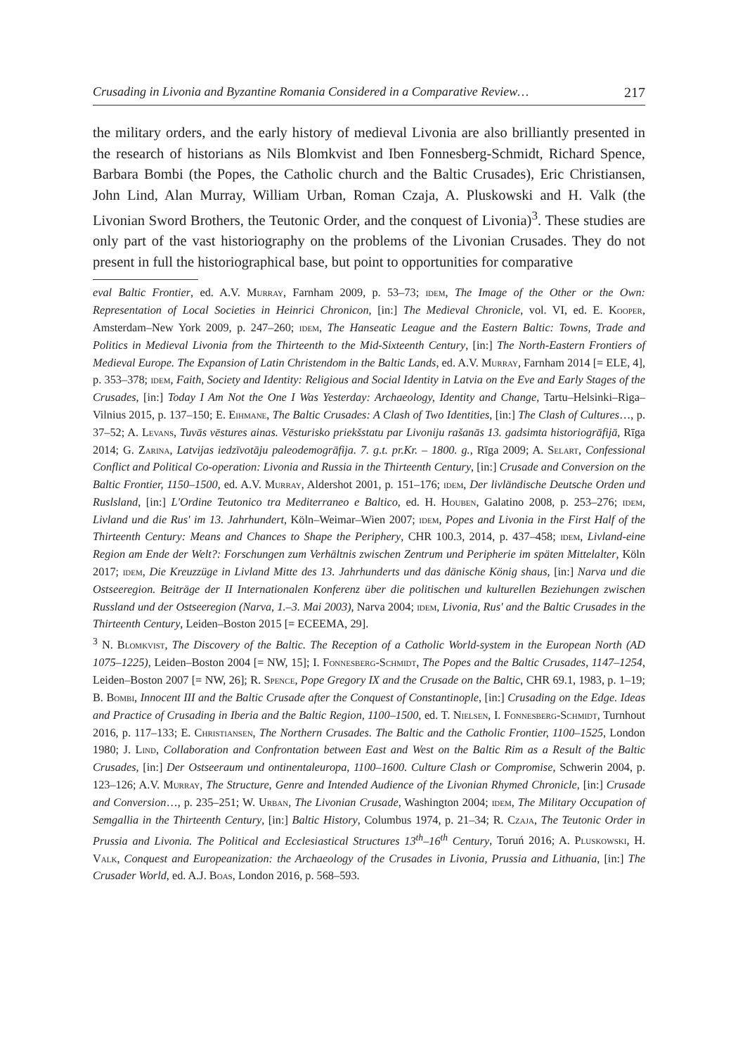Crusading in Livonia and Byzantine Romania Considered in a Comparative Review… 217
the military orders, and the early history of medieval Livonia are also brilliantly presented in the research of historians as Nils Blomkvist and Iben Fonnesberg-Schmidt, Richard Spence, Barbara Bombi (the Popes, the Catholic church and the Baltic Crusades), Eric Christiansen, John Lind, Alan Murray, William Urban, Roman Czaja, A. Pluskowski and H. Valk (the Livonian Sword Brothers, the Teutonic Order, and the conquest of Livonia)<sup>3</sup>. These studies are only part of the vast historiography on the problems of the Livonian Crusades. They do not present in full the historiographical base, but point to opportunities for comparative
eval Baltic Frontier, ed. A.V. Murray, Farnham 2009, p. 53–73; idem, The Image of the Other or the Own: Representation of Local Societies in Heinrici Chronicon, [in:] The Medieval Chronicle, vol. VI, ed. E. Kooper, Amsterdam–New York 2009, p. 247–260; idem, The Hanseatic League and the Eastern Baltic: Towns, Trade and Politics in Medieval Livonia from the Thirteenth to the Mid-Sixteenth Century, [in:] The North-Eastern Frontiers of Medieval Europe. The Expansion of Latin Christendom in the Baltic Lands, ed. A.V. Murray, Farnham 2014 [= ELE, 4], p. 353–378; idem, Faith, Society and Identity: Religious and Social Identity in Latvia on the Eve and Early Stages of the Crusades, [in:] Today I Am Not the One I Was Yesterday: Archaeology, Identity and Change, Tartu–Helsinki–Riga–Vilnius 2015, p. 137–150; E. Eihmane, The Baltic Crusades: A Clash of Two Identities, [in:] The Clash of Cultures…, p. 37–52; A. Levans, Tuvās vēstures ainas. Vēsturisko priekšstatu par Livoniju rašanās 13. gadsimta historiogrāfijā, Rīga 2014; G. Zarina, Latvijas iedzīvotāju paleodemogrāfija. 7. g.t. pr.Kr. – 1800. g., Rīga 2009; A. Selart, Confessional Conflict and Political Co-operation: Livonia and Russia in the Thirteenth Century, [in:] Crusade and Conversion on the Baltic Frontier, 1150–1500, ed. A.V. Murray, Aldershot 2001, p. 151–176; idem, Der livländische Deutsche Orden und Ruslsland, [in:] L'Ordine Teutonico tra Mediterraneo e Baltico, ed. H. Houben, Galatino 2008, p. 253–276; idem, Livland und die Rus' im 13. Jahrhundert, Köln–Weimar–Wien 2007; idem, Popes and Livonia in the First Half of the Thirteenth Century: Means and Chances to Shape the Periphery, CHR 100.3, 2014, p. 437–458; idem, Livland-eine Region am Ende der Welt?: Forschungen zum Verhältnis zwischen Zentrum und Peripherie im späten Mittelalter, Köln 2017; idem, Die Kreuzzüge in Livland Mitte des 13. Jahrhunderts und das dänische König shaus, [in:] Narva und die Ostseeregion. Beiträge der II Internationalen Konferenz über die politischen und kulturellen Beziehungen zwischen Russland und der Ostseeregion (Narva, 1.–3. Mai 2003), Narva 2004; idem, Livonia, Rus' and the Baltic Crusades in the Thirteenth Century, Leiden–Boston 2015 [= ECEEMA, 29].
<sup>3</sup> N. Blomkvist, The Discovery of the Baltic. The Reception of a Catholic World-system in the European North (AD 1075–1225), Leiden–Boston 2004 [= NW, 15]; I. Fonnesberg-Schmidt, The Popes and the Baltic Crusades, 1147–1254, Leiden–Boston 2007 [= NW, 26]; R. Spence, Pope Gregory IX and the Crusade on the Baltic, CHR 69.1, 1983, p. 1–19; B. Bombi, Innocent III and the Baltic Crusade after the Conquest of Constantinople, [in:] Crusading on the Edge. Ideas and Practice of Crusading in Iberia and the Baltic Region, 1100–1500, ed. T. Nielsen, I. Fonnesberg-Schmidt, Turnhout 2016, p. 117–133; E. Christiansen, The Northern Crusades. The Baltic and the Catholic Frontier, 1100–1525, London 1980; J. Lind, Collaboration and Confrontation between East and West on the Baltic Rim as a Result of the Baltic Crusades, [in:] Der Ostseeraum und ontinentaleuropa, 1100–1600. Culture Clash or Compromise, Schwerin 2004, p. 123–126; A.V. Murray, The Structure, Genre and Intended Audience of the Livonian Rhymed Chronicle, [in:] Crusade and Conversion…, p. 235–251; W. Urban, The Livonian Crusade, Washington 2004; idem, The Military Occupation of Semgallia in the Thirteenth Century, [in:] Baltic History, Columbus 1974, p. 21–34; R. Czaja, The Teutonic Order in Prussia and Livonia. The Political and Ecclesiastical Structures 13<sup>th</sup>–16<sup>th</sup> Century, Toruń 2016; A. Pluskowski, H. Valk, Conquest and Europeanization: the Archaeology of the Crusades in Livonia, Prussia and Lithuania, [in:] The Crusader World, ed. A.J. Boas, London 2016, p. 568–593.